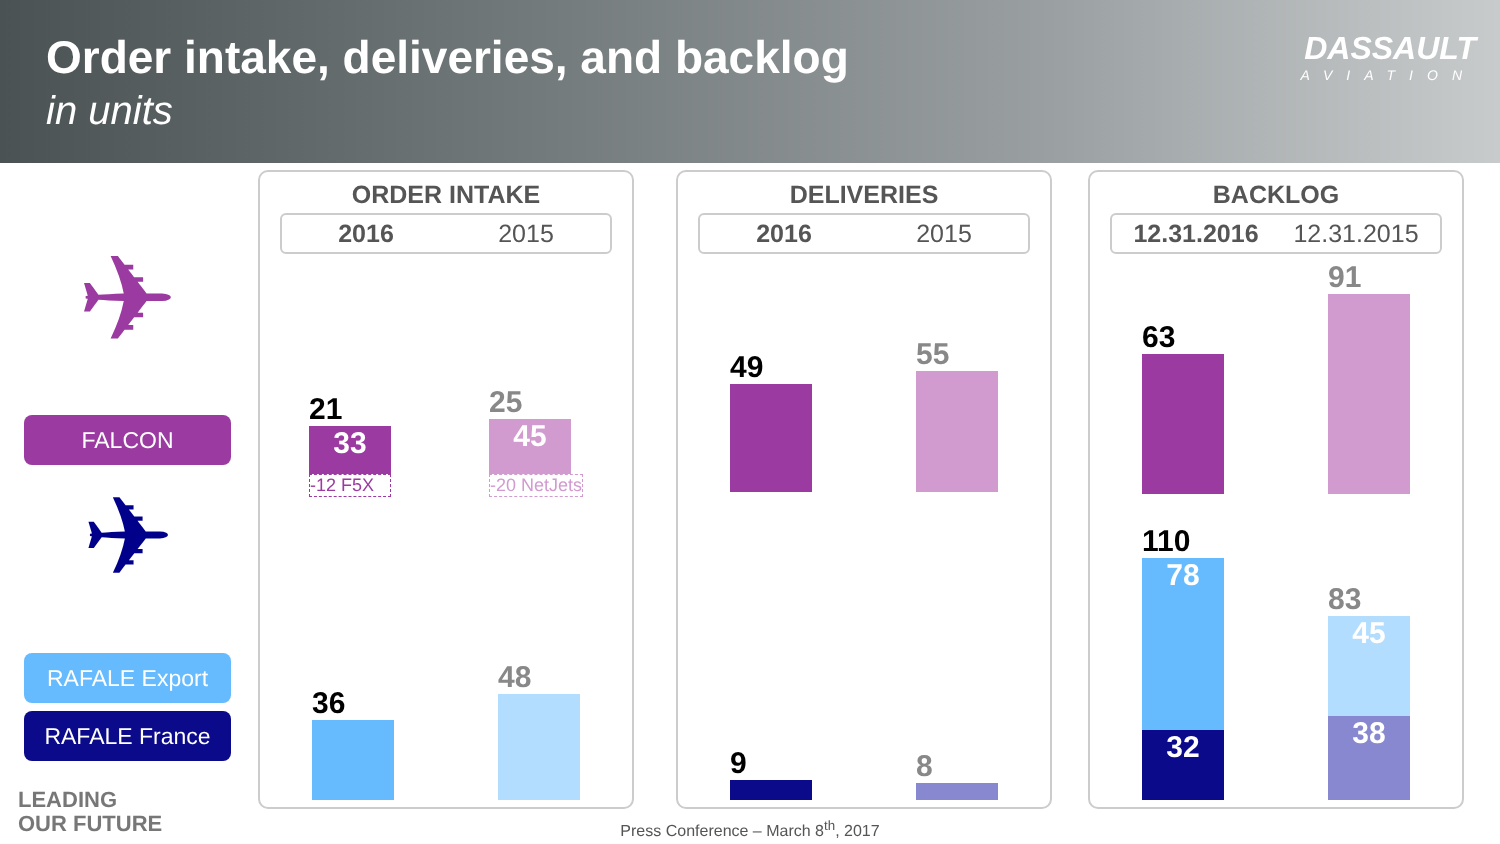Order intake, deliveries, and backlog
in units
DASSAULT
AVIATION
✈
FALCON
✈
RAFALE Export
RAFALE France
ORDER INTAKE
2016 2015
21
33
-12 F5X
25
45
-20 NetJets
36
48
DELIVERIES
2016 2015
49
55
9
8
BACKLOG
12.31.2016 12.31.2015
63
91
110
78
32
83
45
38
LEADING
OUR FUTURE
Press Conference – March 8<sup>th</sup>, 2017